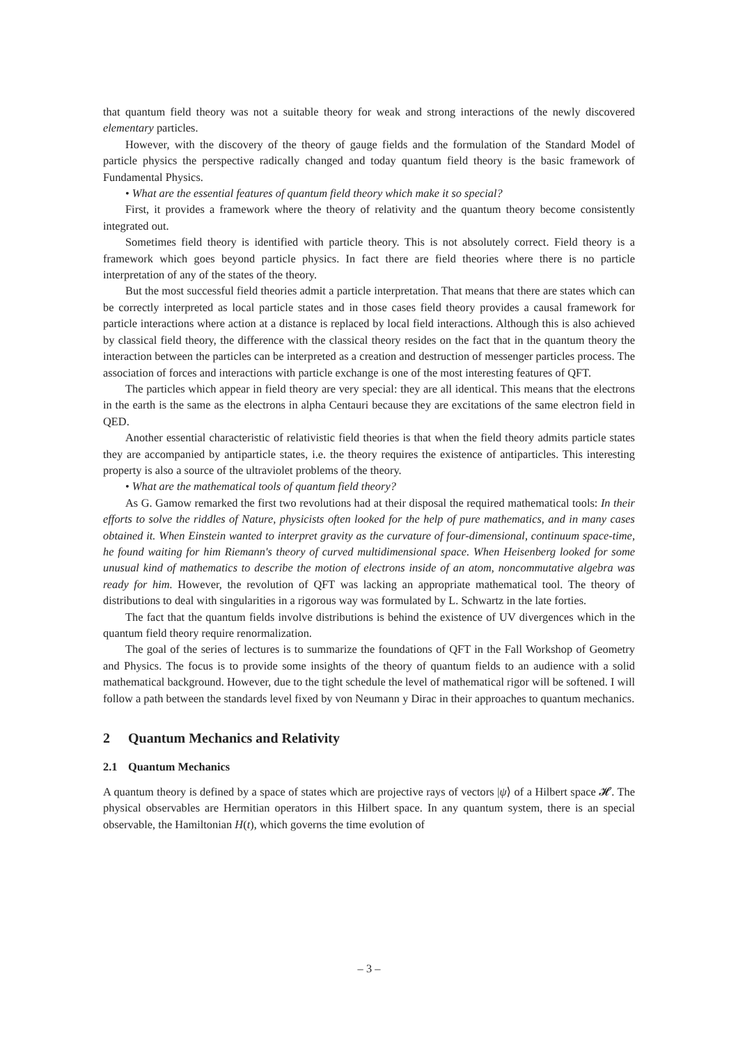that quantum field theory was not a suitable theory for weak and strong interactions of the newly discovered elementary particles.
However, with the discovery of the theory of gauge fields and the formulation of the Standard Model of particle physics the perspective radically changed and today quantum field theory is the basic framework of Fundamental Physics.
• What are the essential features of quantum field theory which make it so special?
First, it provides a framework where the theory of relativity and the quantum theory become consistently integrated out.
Sometimes field theory is identified with particle theory. This is not absolutely correct. Field theory is a framework which goes beyond particle physics. In fact there are field theories where there is no particle interpretation of any of the states of the theory.
But the most successful field theories admit a particle interpretation. That means that there are states which can be correctly interpreted as local particle states and in those cases field theory provides a causal framework for particle interactions where action at a distance is replaced by local field interactions. Although this is also achieved by classical field theory, the difference with the classical theory resides on the fact that in the quantum theory the interaction between the particles can be interpreted as a creation and destruction of messenger particles process. The association of forces and interactions with particle exchange is one of the most interesting features of QFT.
The particles which appear in field theory are very special: they are all identical. This means that the electrons in the earth is the same as the electrons in alpha Centauri because they are excitations of the same electron field in QED.
Another essential characteristic of relativistic field theories is that when the field theory admits particle states they are accompanied by antiparticle states, i.e. the theory requires the existence of antiparticles. This interesting property is also a source of the ultraviolet problems of the theory.
• What are the mathematical tools of quantum field theory?
As G. Gamow remarked the first two revolutions had at their disposal the required mathematical tools: In their efforts to solve the riddles of Nature, physicists often looked for the help of pure mathematics, and in many cases obtained it. When Einstein wanted to interpret gravity as the curvature of four-dimensional, continuum space-time, he found waiting for him Riemann's theory of curved multidimensional space. When Heisenberg looked for some unusual kind of mathematics to describe the motion of electrons inside of an atom, noncommutative algebra was ready for him. However, the revolution of QFT was lacking an appropriate mathematical tool. The theory of distributions to deal with singularities in a rigorous way was formulated by L. Schwartz in the late forties.
The fact that the quantum fields involve distributions is behind the existence of UV divergences which in the quantum field theory require renormalization.
The goal of the series of lectures is to summarize the foundations of QFT in the Fall Workshop of Geometry and Physics. The focus is to provide some insights of the theory of quantum fields to an audience with a solid mathematical background. However, due to the tight schedule the level of mathematical rigor will be softened. I will follow a path between the standards level fixed by von Neumann y Dirac in their approaches to quantum mechanics.
2 Quantum Mechanics and Relativity
2.1 Quantum Mechanics
A quantum theory is defined by a space of states which are projective rays of vectors |ψ⟩ of a Hilbert space 𝓗. The physical observables are Hermitian operators in this Hilbert space. In any quantum system, there is an special observable, the Hamiltonian H(t), which governs the time evolution of
– 3 –